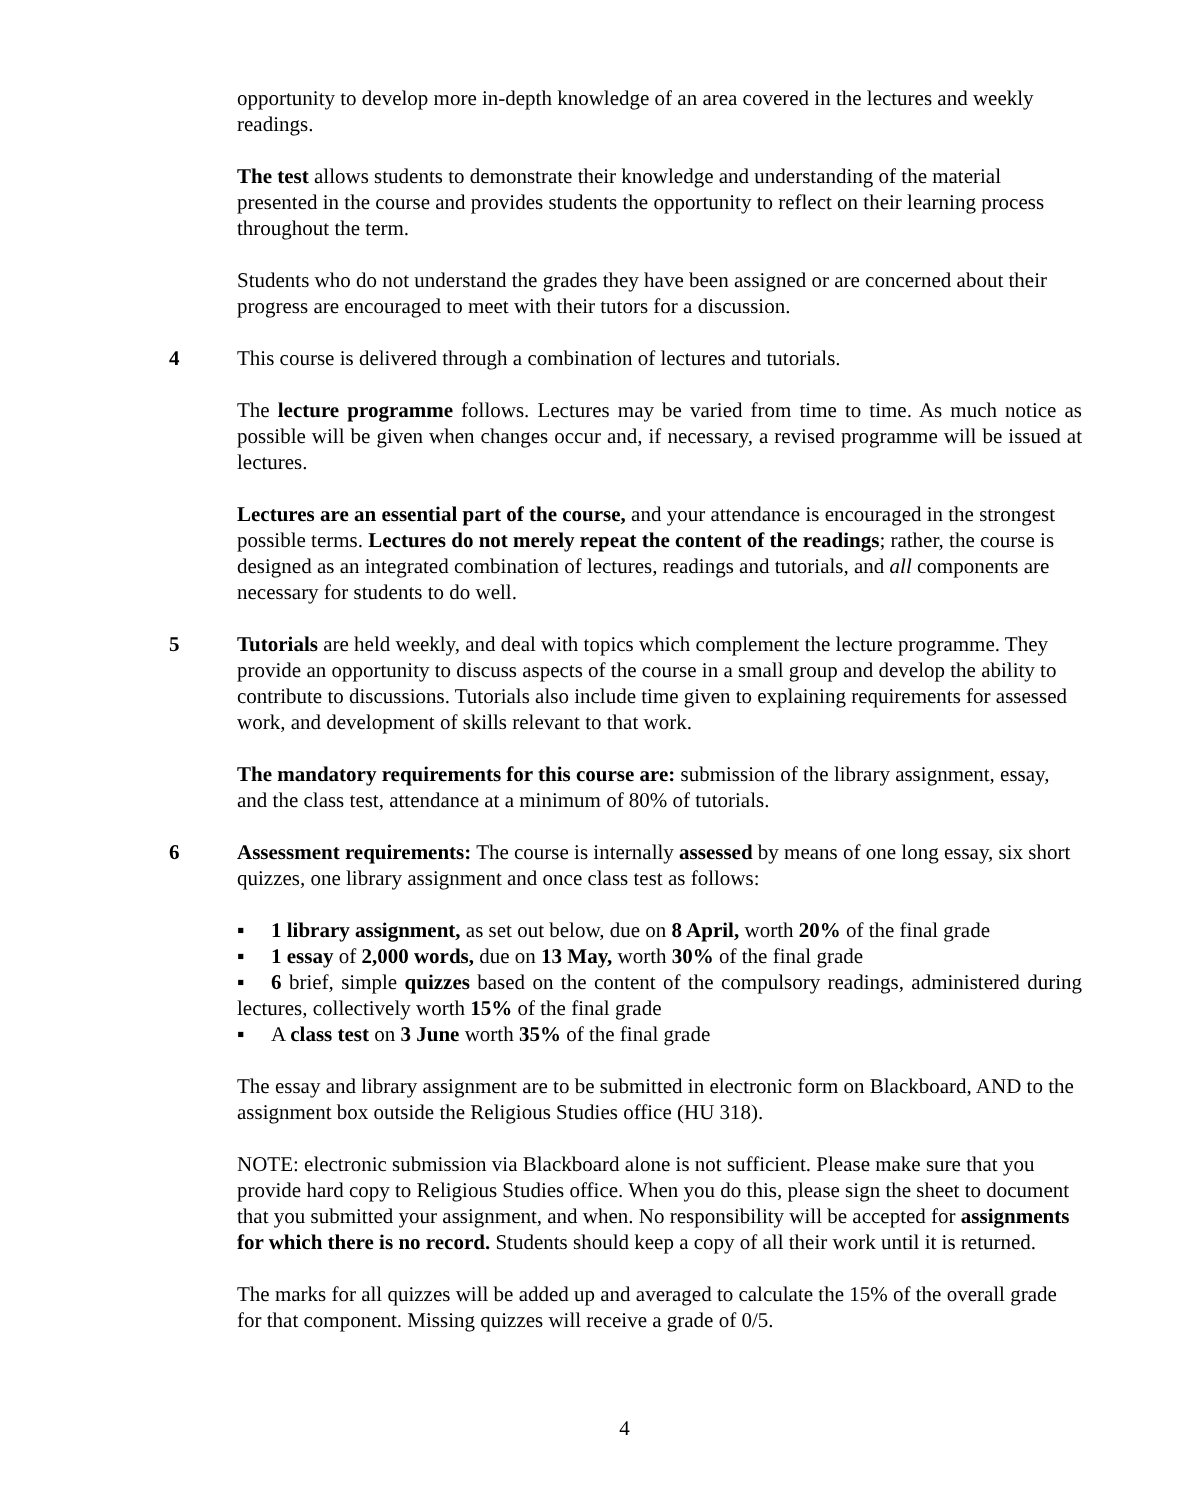opportunity to develop more in-depth knowledge of an area covered in the lectures and weekly readings.
The test allows students to demonstrate their knowledge and understanding of the material presented in the course and provides students the opportunity to reflect on their learning process throughout the term.
Students who do not understand the grades they have been assigned or are concerned about their progress are encouraged to meet with their tutors for a discussion.
4 This course is delivered through a combination of lectures and tutorials.
The lecture programme follows. Lectures may be varied from time to time. As much notice as possible will be given when changes occur and, if necessary, a revised programme will be issued at lectures.
Lectures are an essential part of the course, and your attendance is encouraged in the strongest possible terms. Lectures do not merely repeat the content of the readings; rather, the course is designed as an integrated combination of lectures, readings and tutorials, and all components are necessary for students to do well.
5 Tutorials are held weekly, and deal with topics which complement the lecture programme. They provide an opportunity to discuss aspects of the course in a small group and develop the ability to contribute to discussions. Tutorials also include time given to explaining requirements for assessed work, and development of skills relevant to that work.
The mandatory requirements for this course are: submission of the library assignment, essay, and the class test, attendance at a minimum of 80% of tutorials.
6 Assessment requirements: The course is internally assessed by means of one long essay, six short quizzes, one library assignment and once class test as follows:
▪ 1 library assignment, as set out below, due on 8 April, worth 20% of the final grade
▪ 1 essay of 2,000 words, due on 13 May, worth 30% of the final grade
▪ 6 brief, simple quizzes based on the content of the compulsory readings, administered during lectures, collectively worth 15% of the final grade
▪ A class test on 3 June worth 35% of the final grade
The essay and library assignment are to be submitted in electronic form on Blackboard, AND to the assignment box outside the Religious Studies office (HU 318).
NOTE: electronic submission via Blackboard alone is not sufficient. Please make sure that you provide hard copy to Religious Studies office. When you do this, please sign the sheet to document that you submitted your assignment, and when. No responsibility will be accepted for assignments for which there is no record. Students should keep a copy of all their work until it is returned.
The marks for all quizzes will be added up and averaged to calculate the 15% of the overall grade for that component. Missing quizzes will receive a grade of 0/5.
4